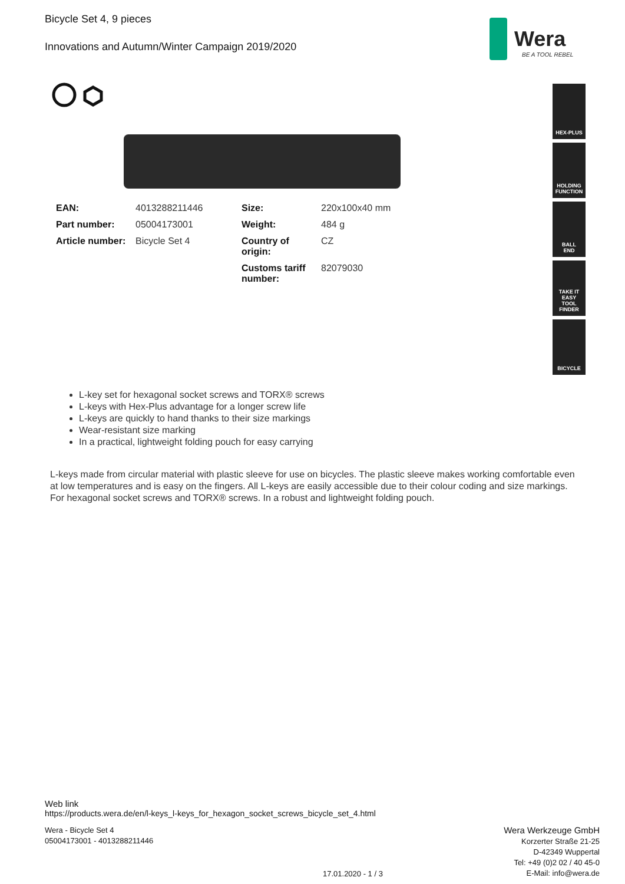Bicycle Set 4, 9 pieces
Innovations and Autumn/Winter Campaign 2019/2020
Wera
BE A TOOL REBEL
| EAN: | 4013288211446 | Size: | 220x100x40 mm |
| Part number: | 05004173001 | Weight: | 484 g |
| Article number: | Bicycle Set 4 | Country of origin: | CZ |
| | | Customs tariff number: | 82079030 |
HEX-PLUS
HOLDING
FUNCTION
BALL
END
TAKE IT EASY
TOOL FINDER
BICYCLE
L-key set for hexagonal socket screws and TORX® screws
L-keys with Hex-Plus advantage for a longer screw life
L-keys are quickly to hand thanks to their size markings
Wear-resistant size marking
In a practical, lightweight folding pouch for easy carrying
L-keys made from circular material with plastic sleeve for use on bicycles. The plastic sleeve makes working comfortable even at low temperatures and is easy on the fingers. All L-keys are easily accessible due to their colour coding and size markings. For hexagonal socket screws and TORX® screws. In a robust and lightweight folding pouch.
Web link
https://products.wera.de/en/l-keys_l-keys_for_hexagon_socket_screws_bicycle_set_4.html
Wera - Bicycle Set 4
05004173001 - 4013288211446
Wera Werkzeuge GmbH
Korzerter Straße 21-25
D-42349 Wuppertal
Tel: +49 (0)2 02 / 40 45-0
E-Mail: info@wera.de
17.01.2020 - 1 / 3